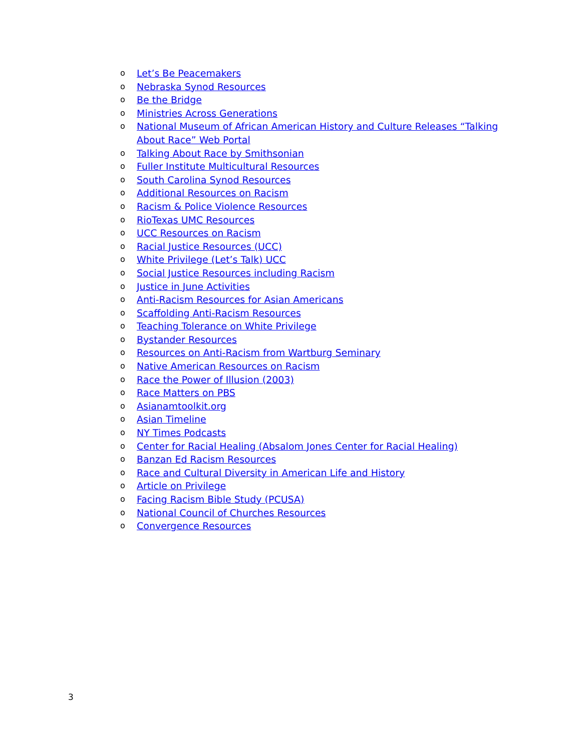o Let’s Be Peacemakers
o Nebraska Synod Resources
o Be the Bridge
o Ministries Across Generations
o National Museum of African American History and Culture Releases “Talking About Race” Web Portal
o Talking About Race by Smithsonian
o Fuller Institute Multicultural Resources
o South Carolina Synod Resources
o Additional Resources on Racism
o Racism & Police Violence Resources
o RioTexas UMC Resources
o UCC Resources on Racism
o Racial Justice Resources (UCC)
o White Privilege (Let’s Talk) UCC
o Social Justice Resources including Racism
o Justice in June Activities
o Anti-Racism Resources for Asian Americans
o Scaffolding Anti-Racism Resources
o Teaching Tolerance on White Privilege
o Bystander Resources
o Resources on Anti-Racism from Wartburg Seminary
o Native American Resources on Racism
o Race the Power of Illusion (2003)
o Race Matters on PBS
o Asianamtoolkit.org
o Asian Timeline
o NY Times Podcasts
o Center for Racial Healing (Absalom Jones Center for Racial Healing)
o Banzan Ed Racism Resources
o Race and Cultural Diversity in American Life and History
o Article on Privilege
o Facing Racism Bible Study (PCUSA)
o National Council of Churches Resources
o Convergence Resources
3